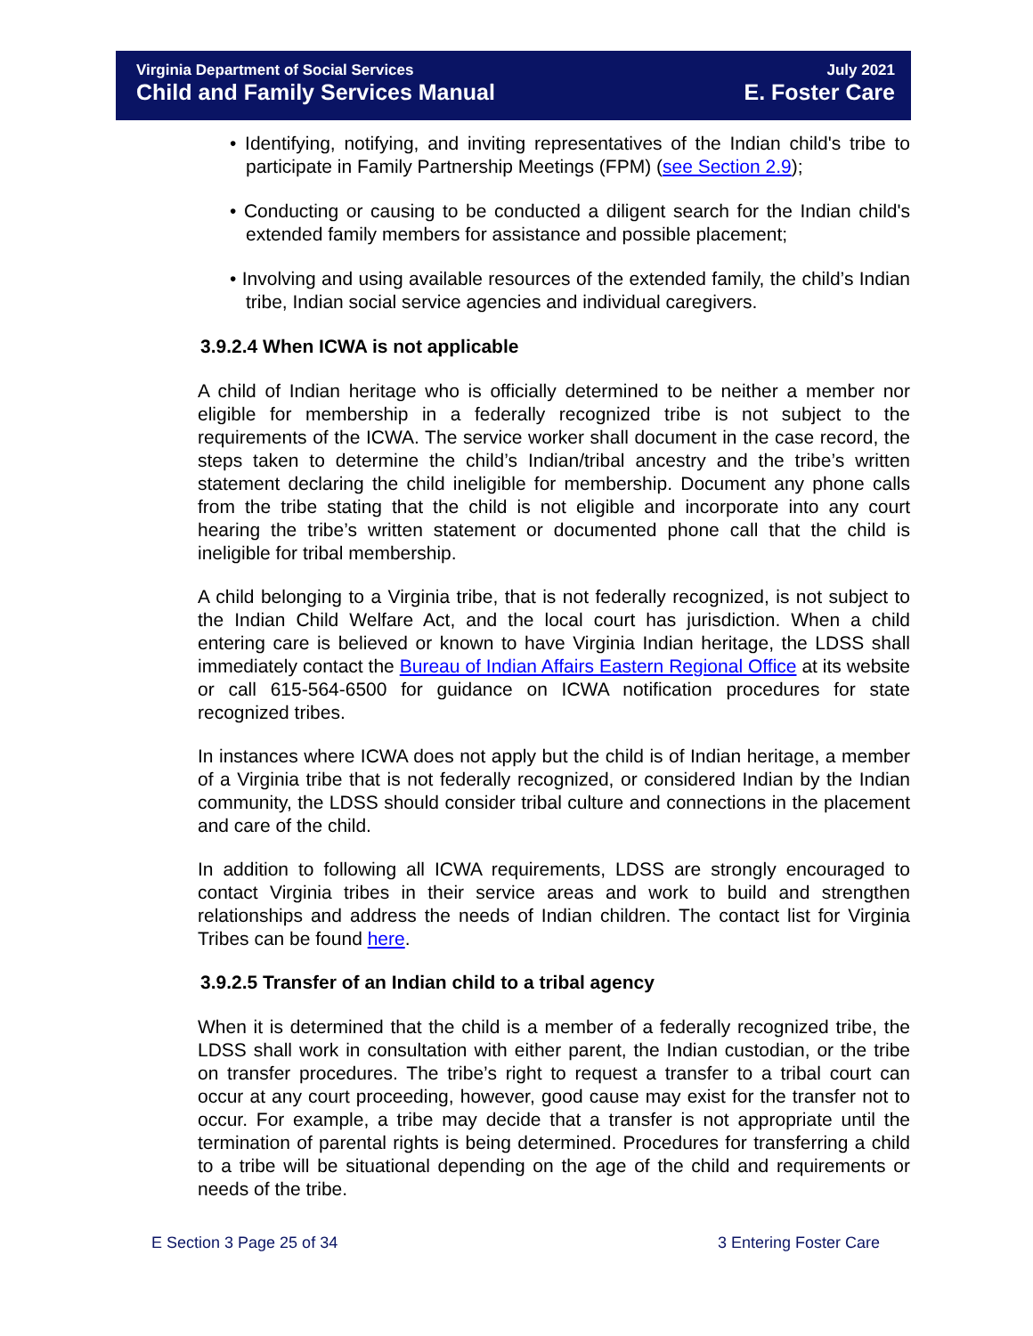Virginia Department of Social Services
Child and Family Services Manual
July 2021
E. Foster Care
• Identifying, notifying, and inviting representatives of the Indian child's tribe to participate in Family Partnership Meetings (FPM) (see Section 2.9);
• Conducting or causing to be conducted a diligent search for the Indian child's extended family members for assistance and possible placement;
• Involving and using available resources of the extended family, the child’s Indian tribe, Indian social service agencies and individual caregivers.
3.9.2.4 When ICWA is not applicable
A child of Indian heritage who is officially determined to be neither a member nor eligible for membership in a federally recognized tribe is not subject to the requirements of the ICWA. The service worker shall document in the case record, the steps taken to determine the child’s Indian/tribal ancestry and the tribe’s written statement declaring the child ineligible for membership. Document any phone calls from the tribe stating that the child is not eligible and incorporate into any court hearing the tribe’s written statement or documented phone call that the child is ineligible for tribal membership.
A child belonging to a Virginia tribe, that is not federally recognized, is not subject to the Indian Child Welfare Act, and the local court has jurisdiction. When a child entering care is believed or known to have Virginia Indian heritage, the LDSS shall immediately contact the Bureau of Indian Affairs Eastern Regional Office at its website or call 615-564-6500 for guidance on ICWA notification procedures for state recognized tribes.
In instances where ICWA does not apply but the child is of Indian heritage, a member of a Virginia tribe that is not federally recognized, or considered Indian by the Indian community, the LDSS should consider tribal culture and connections in the placement and care of the child.
In addition to following all ICWA requirements, LDSS are strongly encouraged to contact Virginia tribes in their service areas and work to build and strengthen relationships and address the needs of Indian children. The contact list for Virginia Tribes can be found here.
3.9.2.5 Transfer of an Indian child to a tribal agency
When it is determined that the child is a member of a federally recognized tribe, the LDSS shall work in consultation with either parent, the Indian custodian, or the tribe on transfer procedures. The tribe’s right to request a transfer to a tribal court can occur at any court proceeding, however, good cause may exist for the transfer not to occur. For example, a tribe may decide that a transfer is not appropriate until the termination of parental rights is being determined. Procedures for transferring a child to a tribe will be situational depending on the age of the child and requirements or needs of the tribe.
E Section 3 Page 25 of 34 3 Entering Foster Care